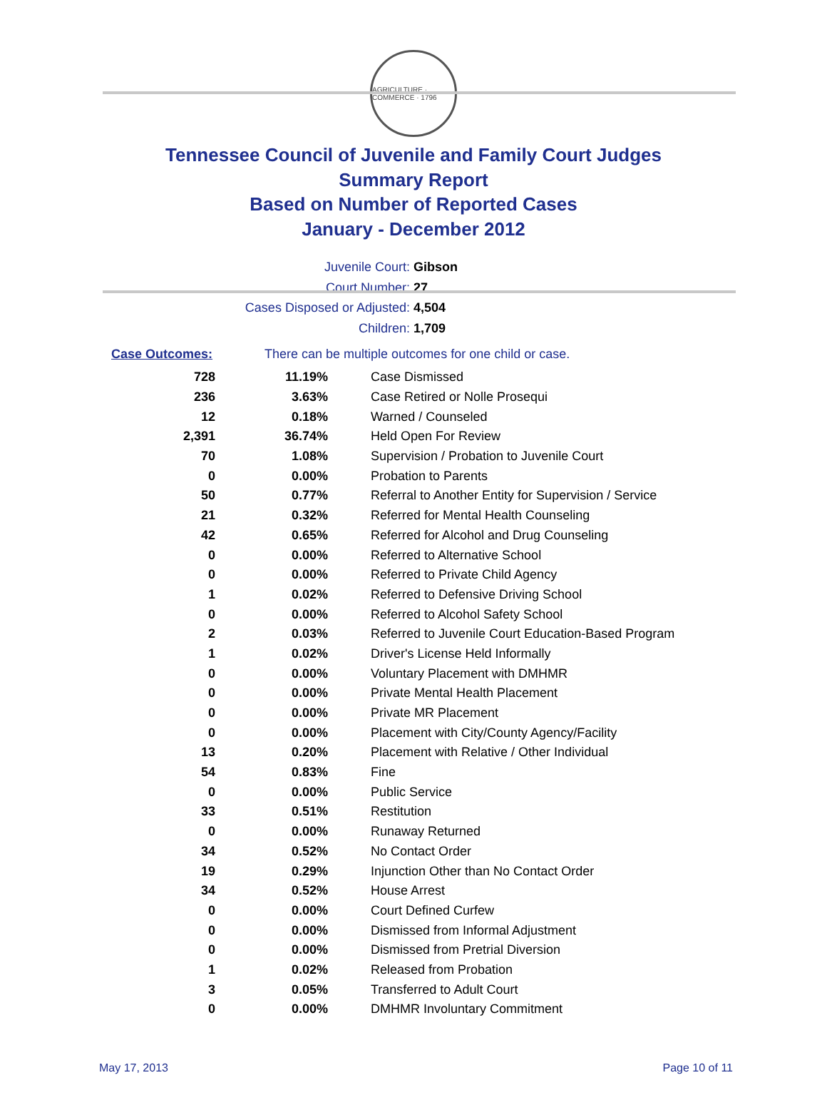AGRICULTURE · COMMERCE · 1796
Tennessee Council of Juvenile and Family Court Judges
Summary Report
Based on Number of Reported Cases
January - December 2012
Juvenile Court: Gibson
Court Number: 27
Cases Disposed or Adjusted: 4,504
Children: 1,709
Case Outcomes: There can be multiple outcomes for one child or case.
| 728 | 11.19% | Case Dismissed |
| 236 | 3.63% | Case Retired or Nolle Prosequi |
| 12 | 0.18% | Warned / Counseled |
| 2,391 | 36.74% | Held Open For Review |
| 70 | 1.08% | Supervision / Probation to Juvenile Court |
| 0 | 0.00% | Probation to Parents |
| 50 | 0.77% | Referral to Another Entity for Supervision / Service |
| 21 | 0.32% | Referred for Mental Health Counseling |
| 42 | 0.65% | Referred for Alcohol and Drug Counseling |
| 0 | 0.00% | Referred to Alternative School |
| 0 | 0.00% | Referred to Private Child Agency |
| 1 | 0.02% | Referred to Defensive Driving School |
| 0 | 0.00% | Referred to Alcohol Safety School |
| 2 | 0.03% | Referred to Juvenile Court Education-Based Program |
| 1 | 0.02% | Driver's License Held Informally |
| 0 | 0.00% | Voluntary Placement with DMHMR |
| 0 | 0.00% | Private Mental Health Placement |
| 0 | 0.00% | Private MR Placement |
| 0 | 0.00% | Placement with City/County Agency/Facility |
| 13 | 0.20% | Placement with Relative / Other Individual |
| 54 | 0.83% | Fine |
| 0 | 0.00% | Public Service |
| 33 | 0.51% | Restitution |
| 0 | 0.00% | Runaway Returned |
| 34 | 0.52% | No Contact Order |
| 19 | 0.29% | Injunction Other than No Contact Order |
| 34 | 0.52% | House Arrest |
| 0 | 0.00% | Court Defined Curfew |
| 0 | 0.00% | Dismissed from Informal Adjustment |
| 0 | 0.00% | Dismissed from Pretrial Diversion |
| 1 | 0.02% | Released from Probation |
| 3 | 0.05% | Transferred to Adult Court |
| 0 | 0.00% | DMHMR Involuntary Commitment |
May 17, 2013 Page 10 of 11